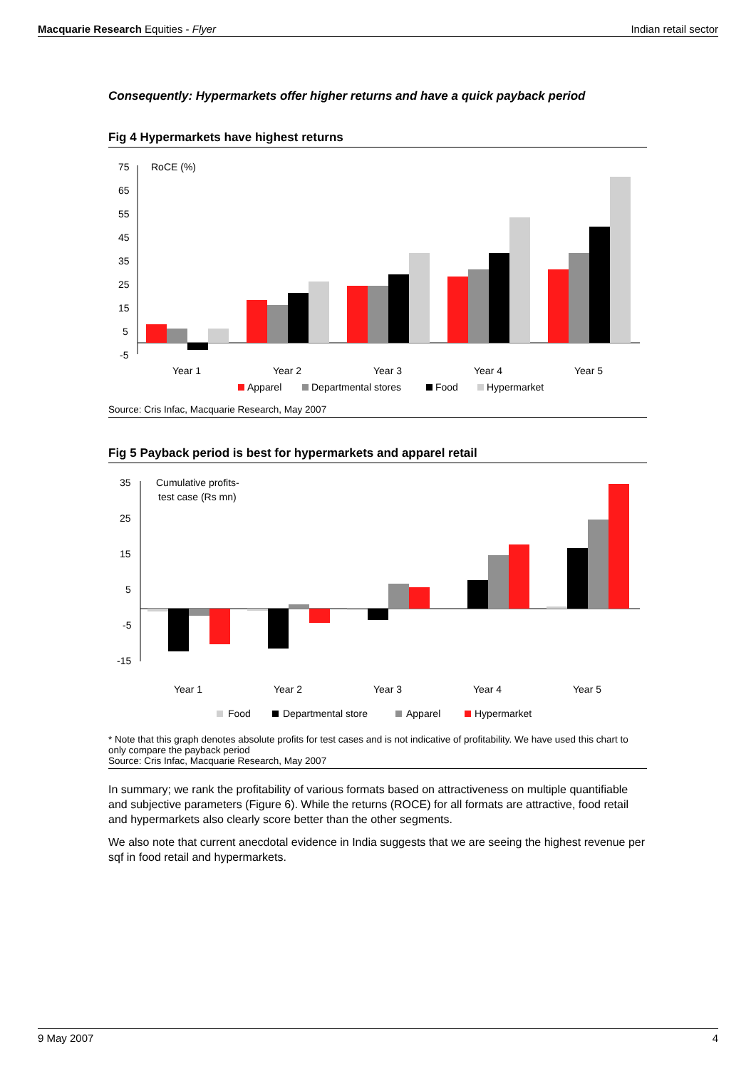Macquarie Research Equities - Flyer Indian retail sector
Consequently: Hypermarkets offer higher returns and have a quick payback period
Fig 4 Hypermarkets have highest returns
75
65
55
45
35
25
15
5
-5
RoCE (%)
Year 1
Year 2
Year 3
Year 4
Year 5
Apparel
Departmental stores
Food
Hypermarket
Source: Cris Infac, Macquarie Research, May 2007
Fig 5 Payback period is best for hypermarkets and apparel retail
35
25
15
5
-5
-15
Cumulative profits-
test case (Rs mn)
Year 1
Year 2
Year 3
Year 4
Year 5
Food
Departmental store
Apparel
Hypermarket
* Note that this graph denotes absolute profits for test cases and is not indicative of profitability. We have used this chart to only compare the payback period
Source: Cris Infac, Macquarie Research, May 2007
In summary; we rank the profitability of various formats based on attractiveness on multiple quantifiable and subjective parameters (Figure 6). While the returns (ROCE) for all formats are attractive, food retail and hypermarkets also clearly score better than the other segments.
We also note that current anecdotal evidence in India suggests that we are seeing the highest revenue per sqf in food retail and hypermarkets.
9 May 2007 4